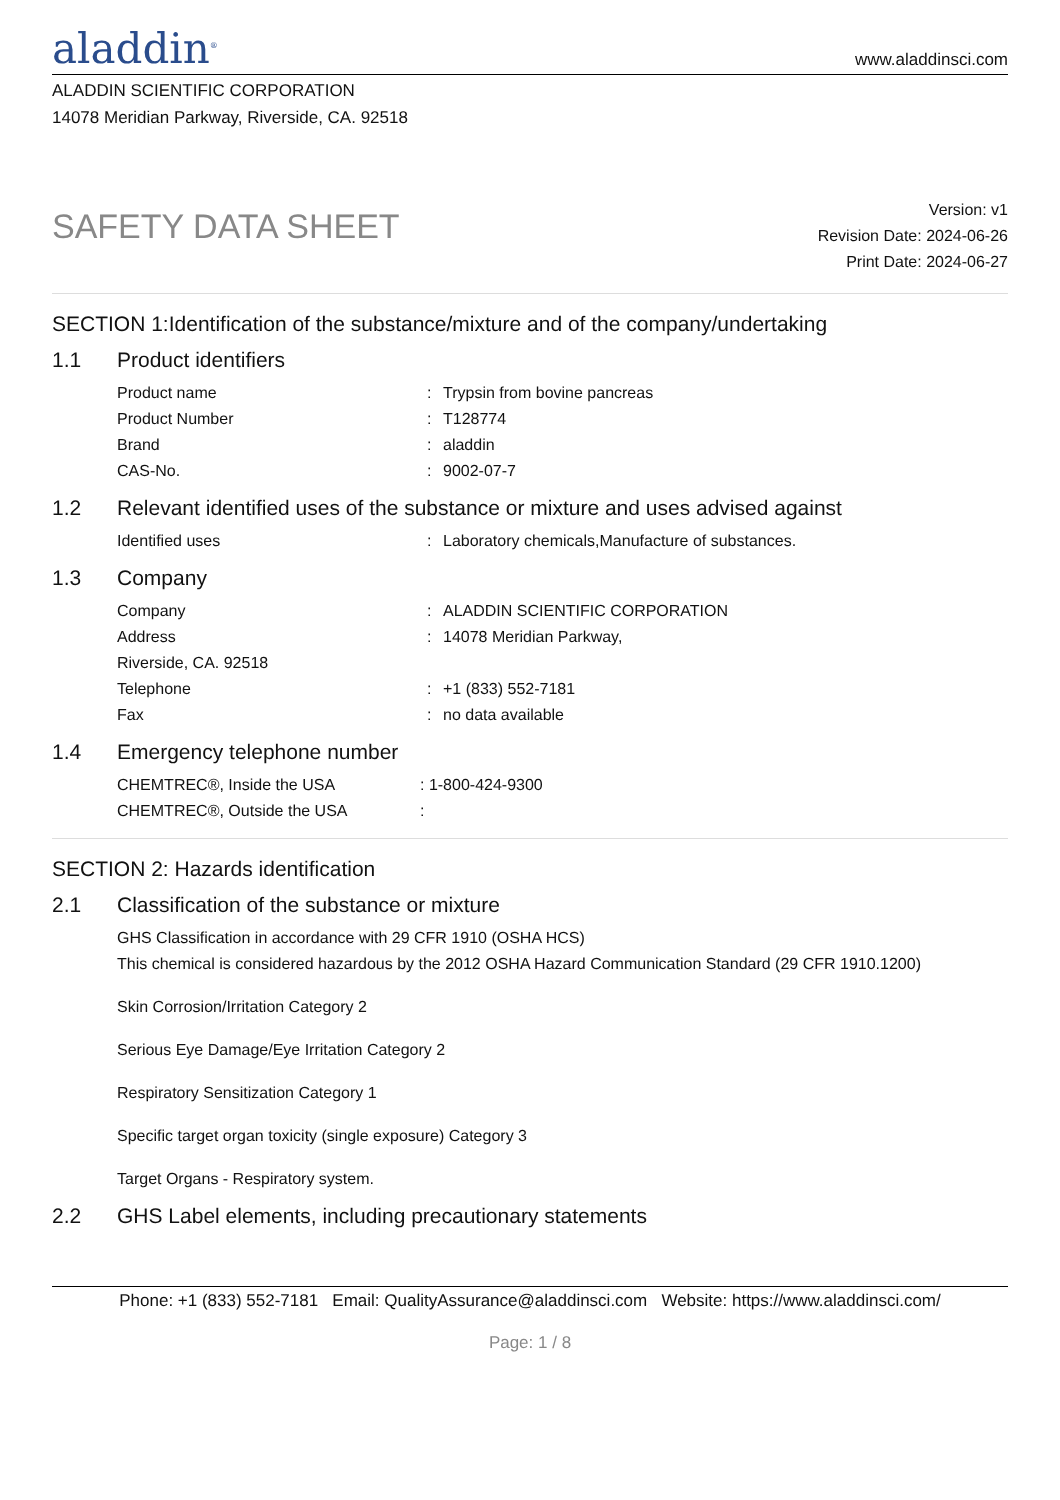aladdin<sup>®</sup>
www.aladdinsci.com
ALADDIN SCIENTIFIC CORPORATION
14078 Meridian Parkway, Riverside, CA. 92518
SAFETY DATA SHEET
Version: v1
Revision Date: 2024-06-26
Print Date: 2024-06-27
SECTION 1:Identification of the substance/mixture and of the company/undertaking
1.1 Product identifiers
Product name : Trypsin from bovine pancreas
Product Number : T128774
Brand : aladdin
CAS-No. : 9002-07-7
1.2 Relevant identified uses of the substance or mixture and uses advised against
Identified uses : Laboratory chemicals,Manufacture of substances.
1.3 Company
Company : ALADDIN SCIENTIFIC CORPORATION
Address : 14078 Meridian Parkway,
Riverside, CA. 92518
Telephone : +1 (833) 552-7181
Fax : no data available
1.4 Emergency telephone number
CHEMTREC®, Inside the USA : 1-800-424-9300
CHEMTREC®, Outside the USA :
SECTION 2: Hazards identification
2.1 Classification of the substance or mixture
GHS Classification in accordance with 29 CFR 1910 (OSHA HCS)
This chemical is considered hazardous by the 2012 OSHA Hazard Communication Standard (29 CFR 1910.1200)
Skin Corrosion/Irritation Category 2
Serious Eye Damage/Eye Irritation Category 2
Respiratory Sensitization Category 1
Specific target organ toxicity (single exposure) Category 3
Target Organs - Respiratory system.
2.2 GHS Label elements, including precautionary statements
Phone: +1 (833) 552-7181 Email: QualityAssurance@aladdinsci.com Website: https://www.aladdinsci.com/
Page: 1 / 8